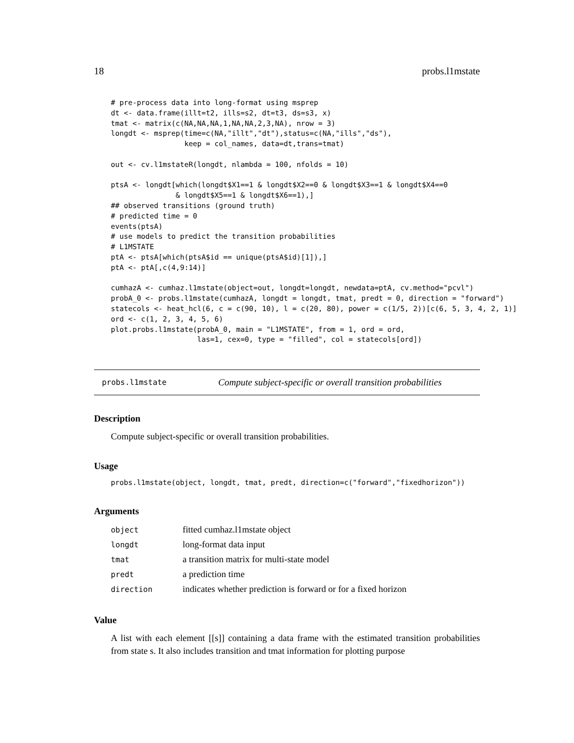18 probs.l1mstate
# pre-process data into long-format using msprep
dt <- data.frame(illt=t2, ills=s2, dt=t3, ds=s3, x)
tmat <- matrix(c(NA,NA,NA,1,NA,NA,2,3,NA), nrow = 3)
longdt <- msprep(time=c(NA,"illt","dt"),status=c(NA,"ills","ds"),
                 keep = col_names, data=dt,trans=tmat)

out <- cv.l1mstateR(longdt, nlambda = 100, nfolds = 10)

ptsA <- longdt[which(longdt$X1==1 & longdt$X2==0 & longdt$X3==1 & longdt$X4==0
               & longdt$X5==1 & longdt$X6==1),]
## observed transitions (ground truth)
# predicted time = 0
events(ptsA)
# use models to predict the transition probabilities
# L1MSTATE
ptA <- ptsA[which(ptsA$id == unique(ptsA$id)[1]),]
ptA <- ptA[,c(4,9:14)]

cumhazA <- cumhaz.l1mstate(object=out, longdt=longdt, newdata=ptA, cv.method="pcvl")
probA_0 <- probs.l1mstate(cumhazA, longdt = longdt, tmat, predt = 0, direction = "forward")
statecols <- heat_hcl(6, c = c(90, 10), l = c(20, 80), power = c(1/5, 2))[c(6, 5, 3, 4, 2, 1)]
ord <- c(1, 2, 3, 4, 5, 6)
plot.probs.l1mstate(probA_0, main = "L1MSTATE", from = 1, ord = ord,
                    las=1, cex=0, type = "filled", col = statecols[ord])
probs.l1mstate Compute subject-specific or overall transition probabilities
Description
Compute subject-specific or overall transition probabilities.
Usage
probs.l1mstate(object, longdt, tmat, predt, direction=c("forward","fixedhorizon"))
Arguments
| object | fitted cumhaz.l1mstate object |
| longdt | long-format data input |
| tmat | a transition matrix for multi-state model |
| predt | a prediction time |
| direction | indicates whether prediction is forward or for a fixed horizon |
Value
A list with each element [[s]] containing a data frame with the estimated transition probabilities from state s. It also includes transition and tmat information for plotting purpose